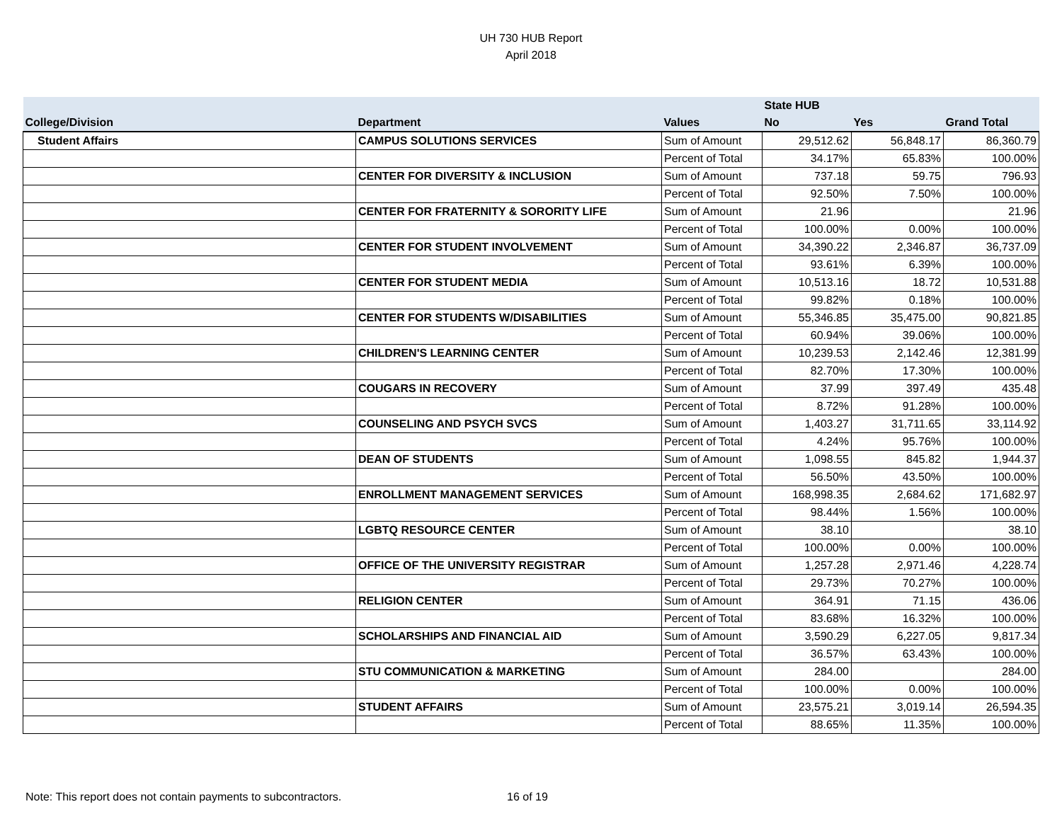UH 730 HUB Report
April 2018
| | | | State HUB | | |
| --- | --- | --- | --- | --- | --- |
| College/Division | Department | Values | No | Yes | Grand Total |
| Student Affairs | CAMPUS SOLUTIONS SERVICES | Sum of Amount | 29,512.62 | 56,848.17 | 86,360.79 |
| | | Percent of Total | 34.17% | 65.83% | 100.00% |
| | CENTER FOR DIVERSITY & INCLUSION | Sum of Amount | 737.18 | 59.75 | 796.93 |
| | | Percent of Total | 92.50% | 7.50% | 100.00% |
| | CENTER FOR FRATERNITY & SORORITY LIFE | Sum of Amount | 21.96 | | 21.96 |
| | | Percent of Total | 100.00% | 0.00% | 100.00% |
| | CENTER FOR STUDENT INVOLVEMENT | Sum of Amount | 34,390.22 | 2,346.87 | 36,737.09 |
| | | Percent of Total | 93.61% | 6.39% | 100.00% |
| | CENTER FOR STUDENT MEDIA | Sum of Amount | 10,513.16 | 18.72 | 10,531.88 |
| | | Percent of Total | 99.82% | 0.18% | 100.00% |
| | CENTER FOR STUDENTS W/DISABILITIES | Sum of Amount | 55,346.85 | 35,475.00 | 90,821.85 |
| | | Percent of Total | 60.94% | 39.06% | 100.00% |
| | CHILDREN'S LEARNING CENTER | Sum of Amount | 10,239.53 | 2,142.46 | 12,381.99 |
| | | Percent of Total | 82.70% | 17.30% | 100.00% |
| | COUGARS IN RECOVERY | Sum of Amount | 37.99 | 397.49 | 435.48 |
| | | Percent of Total | 8.72% | 91.28% | 100.00% |
| | COUNSELING AND PSYCH SVCS | Sum of Amount | 1,403.27 | 31,711.65 | 33,114.92 |
| | | Percent of Total | 4.24% | 95.76% | 100.00% |
| | DEAN OF STUDENTS | Sum of Amount | 1,098.55 | 845.82 | 1,944.37 |
| | | Percent of Total | 56.50% | 43.50% | 100.00% |
| | ENROLLMENT MANAGEMENT SERVICES | Sum of Amount | 168,998.35 | 2,684.62 | 171,682.97 |
| | | Percent of Total | 98.44% | 1.56% | 100.00% |
| | LGBTQ RESOURCE CENTER | Sum of Amount | 38.10 | | 38.10 |
| | | Percent of Total | 100.00% | 0.00% | 100.00% |
| | OFFICE OF THE UNIVERSITY REGISTRAR | Sum of Amount | 1,257.28 | 2,971.46 | 4,228.74 |
| | | Percent of Total | 29.73% | 70.27% | 100.00% |
| | RELIGION CENTER | Sum of Amount | 364.91 | 71.15 | 436.06 |
| | | Percent of Total | 83.68% | 16.32% | 100.00% |
| | SCHOLARSHIPS AND FINANCIAL AID | Sum of Amount | 3,590.29 | 6,227.05 | 9,817.34 |
| | | Percent of Total | 36.57% | 63.43% | 100.00% |
| | STU COMMUNICATION & MARKETING | Sum of Amount | 284.00 | | 284.00 |
| | | Percent of Total | 100.00% | 0.00% | 100.00% |
| | STUDENT AFFAIRS | Sum of Amount | 23,575.21 | 3,019.14 | 26,594.35 |
| | | Percent of Total | 88.65% | 11.35% | 100.00% |
Note: This report does not contain payments to subcontractors. 16 of 19